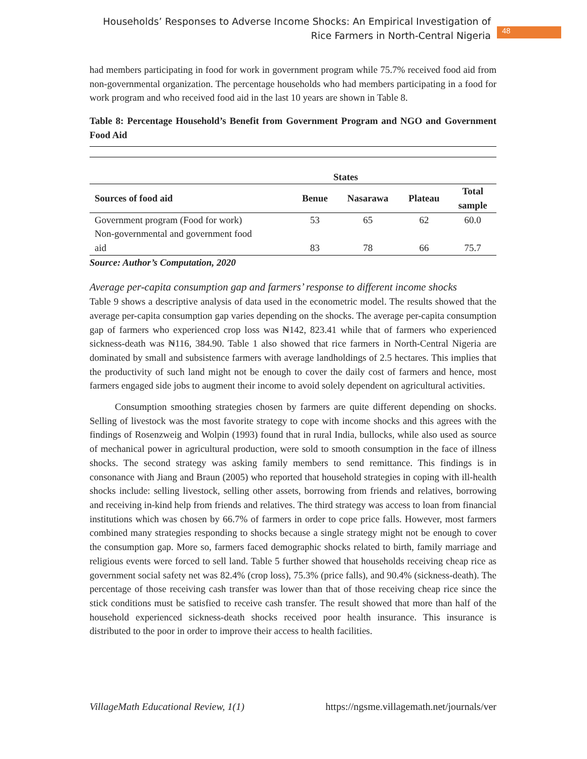Households’ Responses to Adverse Income Shocks: An Empirical Investigation of Rice Farmers in North-Central Nigeria
48
had members participating in food for work in government program while 75.7% received food aid from non-governmental organization. The percentage households who had members participating in a food for work program and who received food aid in the last 10 years are shown in Table 8.
Table 8: Percentage Household’s Benefit from Government Program and NGO and Government Food Aid
| | States | | | |
| --- | --- | --- | --- | --- |
| Sources of food aid | Benue | Nasarawa | Plateau | Total sample |
| Government program (Food for work) | 53 | 65 | 62 | 60.0 |
| Non-governmental and government food aid | 83 | 78 | 66 | 75.7 |
Source: Author’s Computation, 2020
Average per-capita consumption gap and farmers’ response to different income shocks
Table 9 shows a descriptive analysis of data used in the econometric model. The results showed that the average per-capita consumption gap varies depending on the shocks. The average per-capita consumption gap of farmers who experienced crop loss was ₦142, 823.41 while that of farmers who experienced sickness-death was ₦116, 384.90. Table 1 also showed that rice farmers in North-Central Nigeria are dominated by small and subsistence farmers with average landholdings of 2.5 hectares. This implies that the productivity of such land might not be enough to cover the daily cost of farmers and hence, most farmers engaged side jobs to augment their income to avoid solely dependent on agricultural activities.
Consumption smoothing strategies chosen by farmers are quite different depending on shocks. Selling of livestock was the most favorite strategy to cope with income shocks and this agrees with the findings of Rosenzweig and Wolpin (1993) found that in rural India, bullocks, while also used as source of mechanical power in agricultural production, were sold to smooth consumption in the face of illness shocks. The second strategy was asking family members to send remittance. This findings is in consonance with Jiang and Braun (2005) who reported that household strategies in coping with ill-health shocks include: selling livestock, selling other assets, borrowing from friends and relatives, borrowing and receiving in-kind help from friends and relatives. The third strategy was access to loan from financial institutions which was chosen by 66.7% of farmers in order to cope price falls. However, most farmers combined many strategies responding to shocks because a single strategy might not be enough to cover the consumption gap. More so, farmers faced demographic shocks related to birth, family marriage and religious events were forced to sell land. Table 5 further showed that households receiving cheap rice as government social safety net was 82.4% (crop loss), 75.3% (price falls), and 90.4% (sickness-death). The percentage of those receiving cash transfer was lower than that of those receiving cheap rice since the stick conditions must be satisfied to receive cash transfer. The result showed that more than half of the household experienced sickness-death shocks received poor health insurance. This insurance is distributed to the poor in order to improve their access to health facilities.
VillageMath Educational Review, 1(1) https://ngsme.villagemath.net/journals/ver